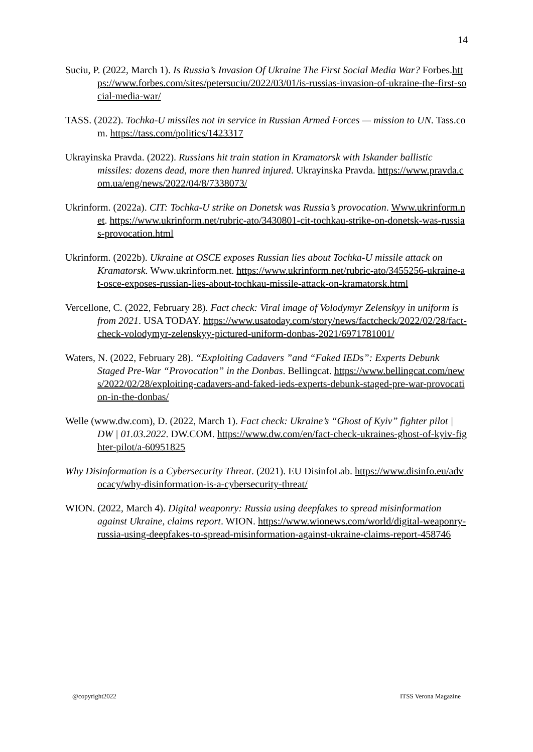14
Suciu, P. (2022, March 1). Is Russia’s Invasion Of Ukraine The First Social Media War? Forbes.https://www.forbes.com/sites/petersuciu/2022/03/01/is-russias-invasion-of-ukraine-the-first-social-media-war/
TASS. (2022). Tochka-U missiles not in service in Russian Armed Forces — mission to UN. Tass.com. https://tass.com/politics/1423317
Ukrayinska Pravda. (2022). Russians hit train station in Kramatorsk with Iskander ballistic missiles: dozens dead, more then hunred injured. Ukrayinska Pravda. https://www.pravda.com.ua/eng/news/2022/04/8/7338073/
Ukrinform. (2022a). CIT: Tochka-U strike on Donetsk was Russia’s provocation. Www.ukrinform.net. https://www.ukrinform.net/rubric-ato/3430801-cit-tochkau-strike-on-donetsk-was-russias-provocation.html
Ukrinform. (2022b). Ukraine at OSCE exposes Russian lies about Tochka-U missile attack on Kramatorsk. Www.ukrinform.net. https://www.ukrinform.net/rubric-ato/3455256-ukraine-at-osce-exposes-russian-lies-about-tochkau-missile-attack-on-kramatorsk.html
Vercellone, C. (2022, February 28). Fact check: Viral image of Volodymyr Zelenskyy in uniform is from 2021. USA TODAY. https://www.usatoday.com/story/news/factcheck/2022/02/28/fact-check-volodymyr-zelenskyy-pictured-uniform-donbas-2021/6971781001/
Waters, N. (2022, February 28). “Exploiting Cadavers ”and “Faked IEDs”: Experts Debunk Staged Pre-War “Provocation” in the Donbas. Bellingcat. https://www.bellingcat.com/news/2022/02/28/exploiting-cadavers-and-faked-ieds-experts-debunk-staged-pre-war-provocation-in-the-donbas/
Welle (www.dw.com), D. (2022, March 1). Fact check: Ukraine’s “Ghost of Kyiv” fighter pilot | DW | 01.03.2022. DW.COM. https://www.dw.com/en/fact-check-ukraines-ghost-of-kyiv-fighter-pilot/a-60951825
Why Disinformation is a Cybersecurity Threat. (2021). EU DisinfoLab. https://www.disinfo.eu/advocacy/why-disinformation-is-a-cybersecurity-threat/
WION. (2022, March 4). Digital weaponry: Russia using deepfakes to spread misinformation against Ukraine, claims report. WION. https://www.wionews.com/world/digital-weaponry-russia-using-deepfakes-to-spread-misinformation-against-ukraine-claims-report-458746
@copyright2022 ITSS Verona Magazine